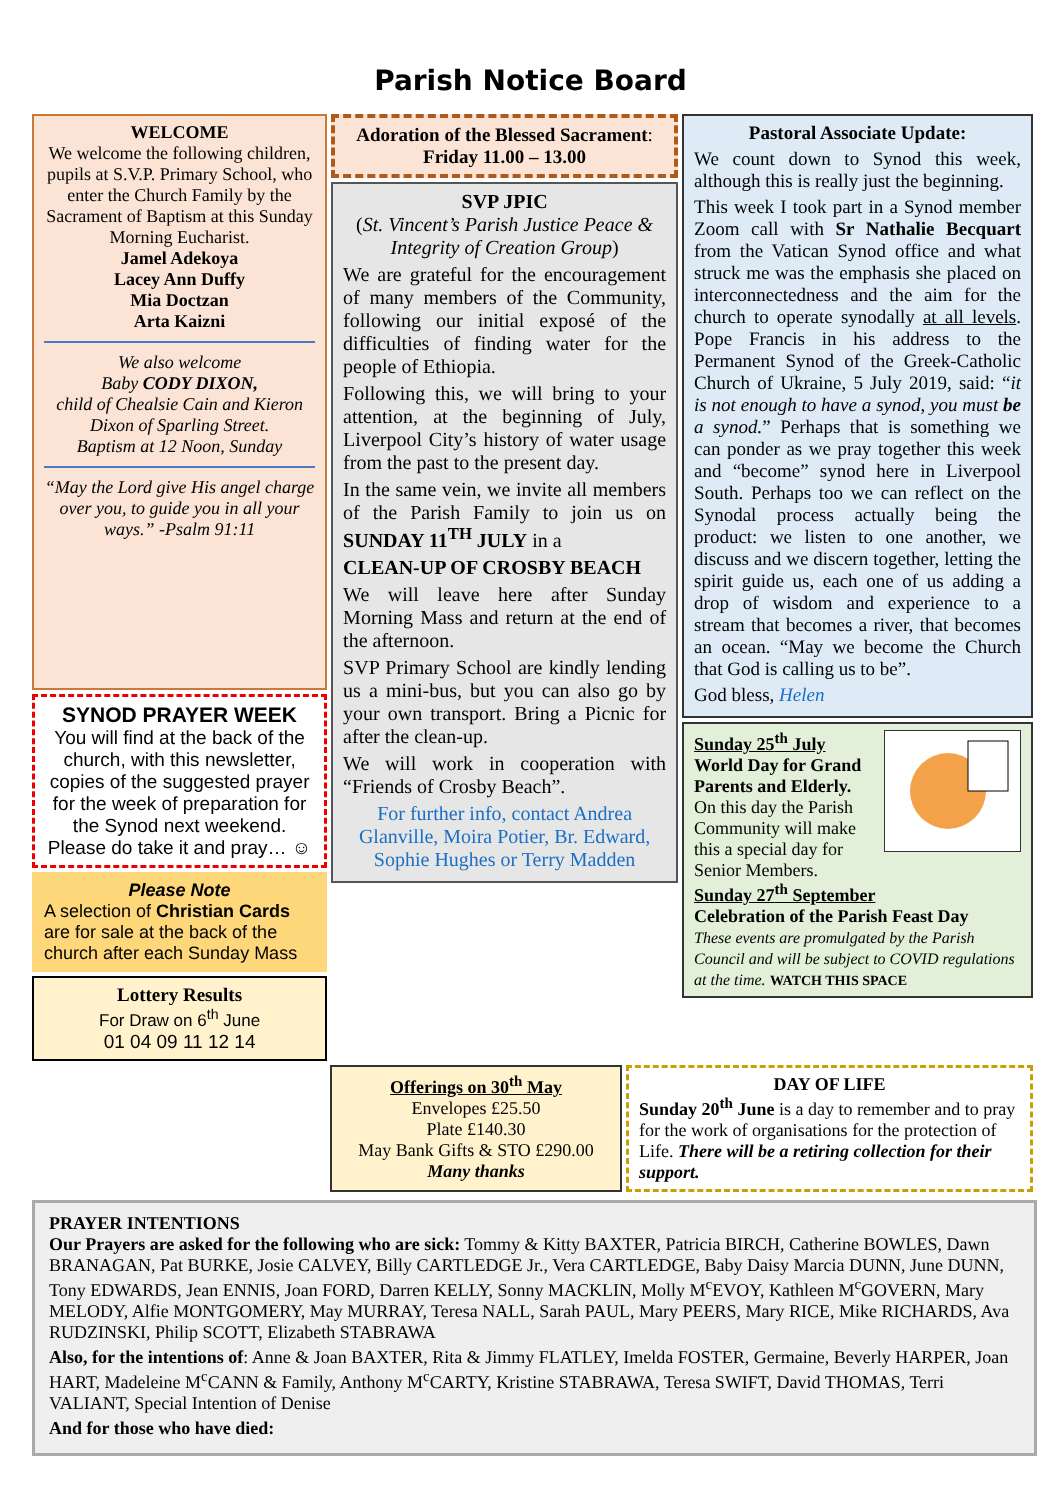Parish Notice Board
WELCOME
We welcome the following children, pupils at S.V.P. Primary School, who enter the Church Family by the Sacrament of Baptism at this Sunday Morning Eucharist.
Jamel Adekoya
Lacey Ann Duffy
Mia Doctzan
Arta Kaizni
We also welcome
Baby CODY DIXON,
child of Chealsie Cain and Kieron Dixon of Sparling Street.
Baptism at 12 Noon, Sunday
“May the Lord give His angel charge over you, to guide you in all your ways.” -Psalm 91:11
SYNOD PRAYER WEEK
You will find at the back of the church, with this newsletter, copies of the suggested prayer for the week of preparation for the Synod next weekend. Please do take it and pray… ☺
Please Note
A selection of Christian Cards are for sale at the back of the church after each Sunday Mass
Lottery Results
For Draw on 6<sup>th</sup> June
01 04 09 11 12 14
Adoration of the Blessed Sacrament:
Friday 11.00 – 13.00
SVP JPIC
(St. Vincent’s Parish Justice Peace & Integrity of Creation Group)
We are grateful for the encouragement of many members of the Community, following our initial exposé of the difficulties of finding water for the people of Ethiopia.
Following this, we will bring to your attention, at the beginning of July, Liverpool City’s history of water usage from the past to the present day.
In the same vein, we invite all members of the Parish Family to join us on SUNDAY 11<sup>TH</sup> JULY in a
CLEAN-UP OF CROSBY BEACH
We will leave here after Sunday Morning Mass and return at the end of the afternoon.
SVP Primary School are kindly lending us a mini-bus, but you can also go by your own transport. Bring a Picnic for after the clean-up.
We will work in cooperation with “Friends of Crosby Beach”.
For further info, contact Andrea Glanville, Moira Potier, Br. Edward, Sophie Hughes or Terry Madden
Pastoral Associate Update:
We count down to Synod this week, although this is really just the beginning.
This week I took part in a Synod member Zoom call with Sr Nathalie Becquart from the Vatican Synod office and what struck me was the emphasis she placed on interconnectedness and the aim for the church to operate synodally at all levels. Pope Francis in his address to the Permanent Synod of the Greek-Catholic Church of Ukraine, 5 July 2019, said: “it is not enough to have a synod, you must be a synod.” Perhaps that is something we can ponder as we pray together this week and “become” synod here in Liverpool South. Perhaps too we can reflect on the Synodal process actually being the product: we listen to one another, we discuss and we discern together, letting the spirit guide us, each one of us adding a drop of wisdom and experience to a stream that becomes a river, that becomes an ocean. “May we become the Church that God is calling us to be”.
God bless, Helen
Sunday 25<sup>th</sup> July
World Day for Grand Parents and Elderly.
On this day the Parish Community will make this a special day for Senior Members.
Sunday 27<sup>th</sup> September
Celebration of the Parish Feast Day
These events are promulgated by the Parish Council and will be subject to COVID regulations at the time. WATCH THIS SPACE
Offerings on 30<sup>th</sup> May
Envelopes £25.50
Plate £140.30
May Bank Gifts & STO £290.00
Many thanks
DAY OF LIFE
Sunday 20<sup>th</sup> June is a day to remember and to pray for the work of organisations for the protection of Life. There will be a retiring collection for their support.
PRAYER INTENTIONS
Our Prayers are asked for the following who are sick: Tommy & Kitty BAXTER, Patricia BIRCH, Catherine BOWLES, Dawn BRANAGAN, Pat BURKE, Josie CALVEY, Billy CARTLEDGE Jr., Vera CARTLEDGE, Baby Daisy Marcia DUNN, June DUNN, Tony EDWARDS, Jean ENNIS, Joan FORD, Darren KELLY, Sonny MACKLIN, Molly M<sup>c</sup>EVOY, Kathleen M<sup>c</sup>GOVERN, Mary MELODY, Alfie MONTGOMERY, May MURRAY, Teresa NALL, Sarah PAUL, Mary PEERS, Mary RICE, Mike RICHARDS, Ava RUDZINSKI, Philip SCOTT, Elizabeth STABRAWA
Also, for the intentions of: Anne & Joan BAXTER, Rita & Jimmy FLATLEY, Imelda FOSTER, Germaine, Beverly HARPER, Joan HART, Madeleine M<sup>c</sup>CANN & Family, Anthony M<sup>c</sup>CARTY, Kristine STABRAWA, Teresa SWIFT, David THOMAS, Terri VALIANT, Special Intention of Denise
And for those who have died: